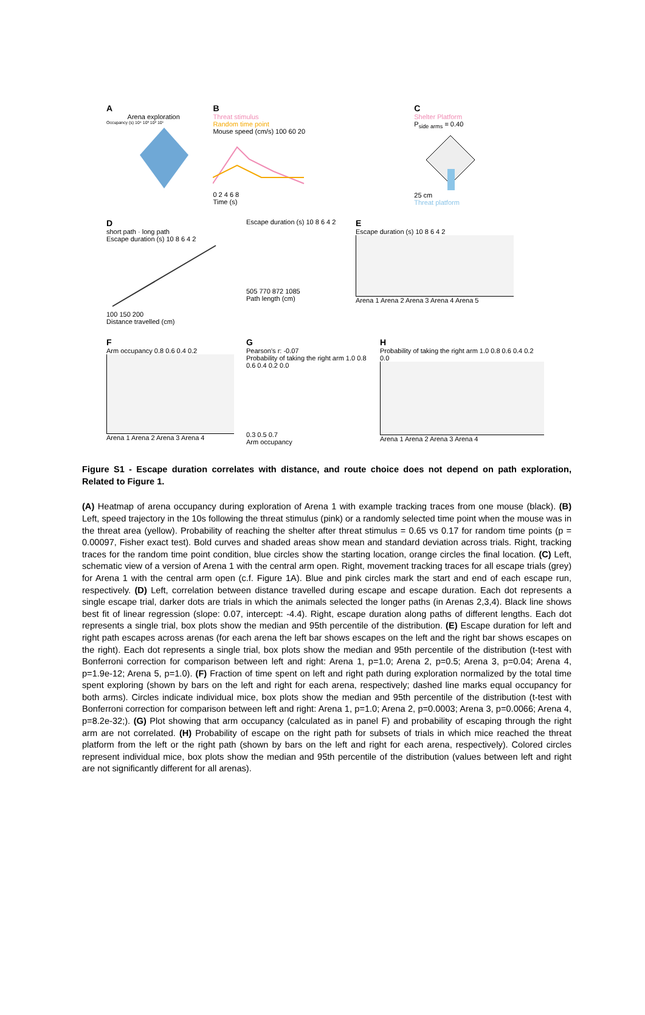A
Arena exploration
Occupancy (s) 10⁴ 10³ 10² 10¹
B
Threat stimulus
Random time point
Mouse speed (cm/s) 100 60 20
0 2 4 6 8
Time (s)
C
Shelter Platform
P<sub>side arms</sub> = 0.40
25 cm
Threat platform
D
short path · long path
Escape duration (s) 10 8 6 4 2
100 150 200
Distance travelled (cm)
Escape duration (s) 10 8 6 4 2
505 770 872 1085
Path length (cm)
E
Escape duration (s) 10 8 6 4 2
Arena 1 Arena 2 Arena 3 Arena 4 Arena 5
F
Arm occupancy 0.8 0.6 0.4 0.2
Arena 1 Arena 2 Arena 3 Arena 4
G
Pearson's r: -0.07
Probability of taking the right arm 1.0 0.8 0.6 0.4 0.2 0.0
0.3 0.5 0.7
Arm occupancy
H
Probability of taking the right arm 1.0 0.8 0.6 0.4 0.2 0.0
Arena 1 Arena 2 Arena 3 Arena 4
Figure S1 - Escape duration correlates with distance, and route choice does not depend on path exploration, Related to Figure 1.
(A) Heatmap of arena occupancy during exploration of Arena 1 with example tracking traces from one mouse (black). (B) Left, speed trajectory in the 10s following the threat stimulus (pink) or a randomly selected time point when the mouse was in the threat area (yellow). Probability of reaching the shelter after threat stimulus = 0.65 vs 0.17 for random time points (p = 0.00097, Fisher exact test). Bold curves and shaded areas show mean and standard deviation across trials. Right, tracking traces for the random time point condition, blue circles show the starting location, orange circles the final location. (C) Left, schematic view of a version of Arena 1 with the central arm open. Right, movement tracking traces for all escape trials (grey) for Arena 1 with the central arm open (c.f. Figure 1A). Blue and pink circles mark the start and end of each escape run, respectively. (D) Left, correlation between distance travelled during escape and escape duration. Each dot represents a single escape trial, darker dots are trials in which the animals selected the longer paths (in Arenas 2,3,4). Black line shows best fit of linear regression (slope: 0.07, intercept: -4.4). Right, escape duration along paths of different lengths. Each dot represents a single trial, box plots show the median and 95th percentile of the distribution. (E) Escape duration for left and right path escapes across arenas (for each arena the left bar shows escapes on the left and the right bar shows escapes on the right). Each dot represents a single trial, box plots show the median and 95th percentile of the distribution (t-test with Bonferroni correction for comparison between left and right: Arena 1, p=1.0; Arena 2, p=0.5; Arena 3, p=0.04; Arena 4, p=1.9e-12; Arena 5, p=1.0). (F) Fraction of time spent on left and right path during exploration normalized by the total time spent exploring (shown by bars on the left and right for each arena, respectively; dashed line marks equal occupancy for both arms). Circles indicate individual mice, box plots show the median and 95th percentile of the distribution (t-test with Bonferroni correction for comparison between left and right: Arena 1, p=1.0; Arena 2, p=0.0003; Arena 3, p=0.0066; Arena 4, p=8.2e-32;). (G) Plot showing that arm occupancy (calculated as in panel F) and probability of escaping through the right arm are not correlated. (H) Probability of escape on the right path for subsets of trials in which mice reached the threat platform from the left or the right path (shown by bars on the left and right for each arena, respectively). Colored circles represent individual mice, box plots show the median and 95th percentile of the distribution (values between left and right are not significantly different for all arenas).